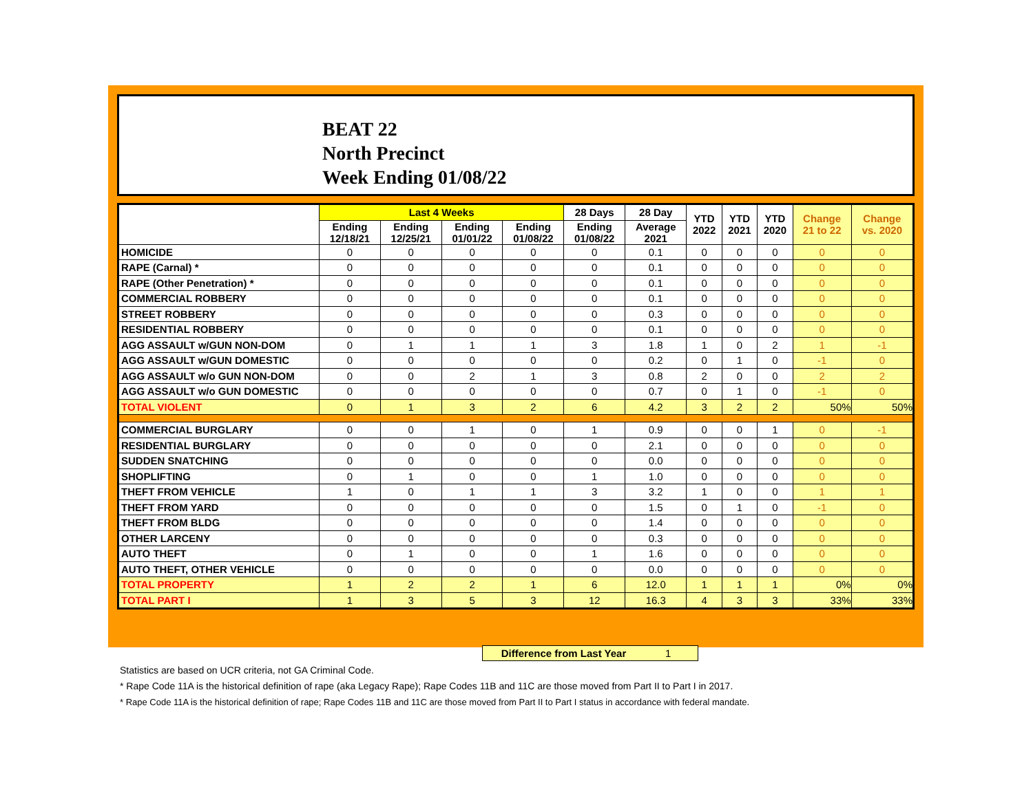BEAT 22
North Precinct
Week Ending 01/08/22
| | Last 4 Weeks | | | | 28 Days | 28 Day | YTD 2022 | YTD 2021 | YTD 2020 | Change 21 to 22 | Change vs. 2020 |
| --- | --- | --- | --- | --- | --- | --- | --- | --- | --- | --- | --- |
| | Ending 12/18/21 | Ending 12/25/21 | Ending 01/01/22 | Ending 01/08/22 | Ending 01/08/22 | Average 2021 | | | | | |
| HOMICIDE | 0 | 0 | 0 | 0 | 0 | 0.1 | 0 | 0 | 0 | 0 | 0 |
| RAPE (Carnal) * | 0 | 0 | 0 | 0 | 0 | 0.1 | 0 | 0 | 0 | 0 | 0 |
| RAPE (Other Penetration) * | 0 | 0 | 0 | 0 | 0 | 0.1 | 0 | 0 | 0 | 0 | 0 |
| COMMERCIAL ROBBERY | 0 | 0 | 0 | 0 | 0 | 0.1 | 0 | 0 | 0 | 0 | 0 |
| STREET ROBBERY | 0 | 0 | 0 | 0 | 0 | 0.3 | 0 | 0 | 0 | 0 | 0 |
| RESIDENTIAL ROBBERY | 0 | 0 | 0 | 0 | 0 | 0.1 | 0 | 0 | 0 | 0 | 0 |
| AGG ASSAULT w/GUN NON-DOM | 0 | 1 | 1 | 1 | 3 | 1.8 | 1 | 0 | 2 | 1 | -1 |
| AGG ASSAULT w/GUN DOMESTIC | 0 | 0 | 0 | 0 | 0 | 0.2 | 0 | 1 | 0 | -1 | 0 |
| AGG ASSAULT w/o GUN NON-DOM | 0 | 0 | 2 | 1 | 3 | 0.8 | 2 | 0 | 0 | 2 | 2 |
| AGG ASSAULT w/o GUN DOMESTIC | 0 | 0 | 0 | 0 | 0 | 0.7 | 0 | 1 | 0 | -1 | 0 |
| TOTAL VIOLENT | 0 | 1 | 3 | 2 | 6 | 4.2 | 3 | 2 | 2 | 50% | 50% |
| COMMERCIAL BURGLARY | 0 | 0 | 1 | 0 | 1 | 0.9 | 0 | 0 | 1 | 0 | -1 |
| RESIDENTIAL BURGLARY | 0 | 0 | 0 | 0 | 0 | 2.1 | 0 | 0 | 0 | 0 | 0 |
| SUDDEN SNATCHING | 0 | 0 | 0 | 0 | 0 | 0.0 | 0 | 0 | 0 | 0 | 0 |
| SHOPLIFTING | 0 | 1 | 0 | 0 | 1 | 1.0 | 0 | 0 | 0 | 0 | 0 |
| THEFT FROM VEHICLE | 1 | 0 | 1 | 1 | 3 | 3.2 | 1 | 0 | 0 | 1 | 1 |
| THEFT FROM YARD | 0 | 0 | 0 | 0 | 0 | 1.5 | 0 | 1 | 0 | -1 | 0 |
| THEFT FROM BLDG | 0 | 0 | 0 | 0 | 0 | 1.4 | 0 | 0 | 0 | 0 | 0 |
| OTHER LARCENY | 0 | 0 | 0 | 0 | 0 | 0.3 | 0 | 0 | 0 | 0 | 0 |
| AUTO THEFT | 0 | 1 | 0 | 0 | 1 | 1.6 | 0 | 0 | 0 | 0 | 0 |
| AUTO THEFT, OTHER VEHICLE | 0 | 0 | 0 | 0 | 0 | 0.0 | 0 | 0 | 0 | 0 | 0 |
| TOTAL PROPERTY | 1 | 2 | 2 | 1 | 6 | 12.0 | 1 | 1 | 1 | 0% | 0% |
| TOTAL PART I | 1 | 3 | 5 | 3 | 12 | 16.3 | 4 | 3 | 3 | 33% | 33% |
Difference from Last Year 1
Statistics are based on UCR criteria, not GA Criminal Code.
* Rape Code 11A is the historical definition of rape (aka Legacy Rape); Rape Codes 11B and 11C are those moved from Part II to Part I in 2017.
* Rape Code 11A is the historical definition of rape; Rape Codes 11B and 11C are those moved from Part II to Part I status in accordance with federal mandate.